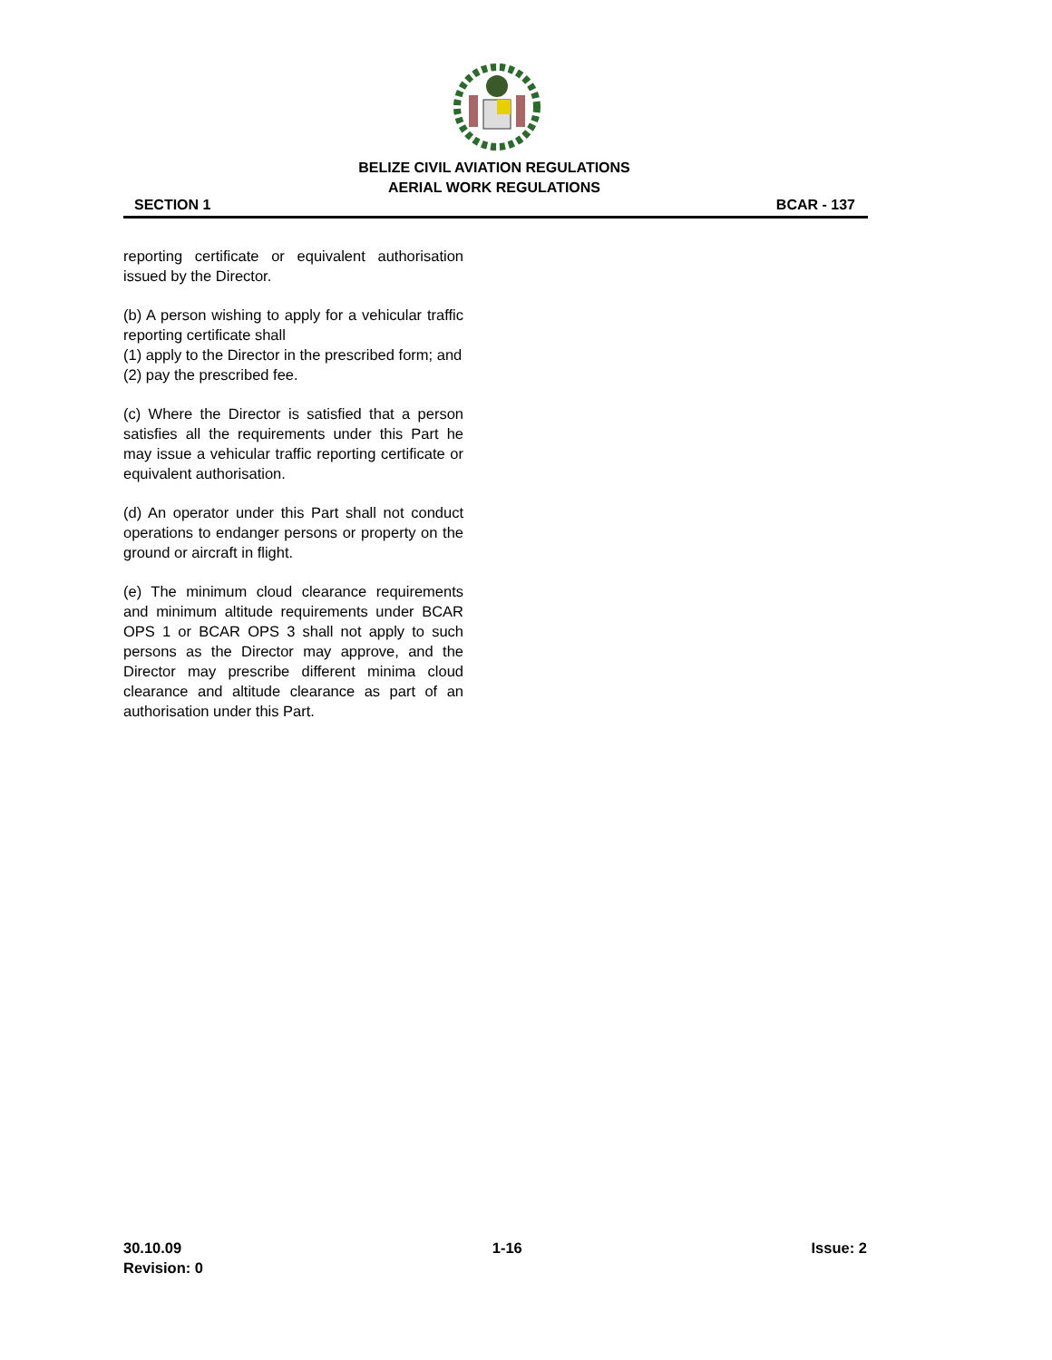BELIZE CIVIL AVIATION REGULATIONS
AERIAL WORK REGULATIONS
SECTION 1 BCAR - 137
reporting certificate or equivalent authorisation issued by the Director.
(b) A person wishing to apply for a vehicular traffic reporting certificate shall
(1) apply to the Director in the prescribed form; and
(2) pay the prescribed fee.
(c) Where the Director is satisfied that a person satisfies all the requirements under this Part he may issue a vehicular traffic reporting certificate or equivalent authorisation.
(d) An operator under this Part shall not conduct operations to endanger persons or property on the ground or aircraft in flight.
(e) The minimum cloud clearance requirements and minimum altitude requirements under BCAR OPS 1 or BCAR OPS 3 shall not apply to such persons as the Director may approve, and the Director may prescribe different minima cloud clearance and altitude clearance as part of an authorisation under this Part.
30.10.09
Revision: 0 1-16 Issue: 2